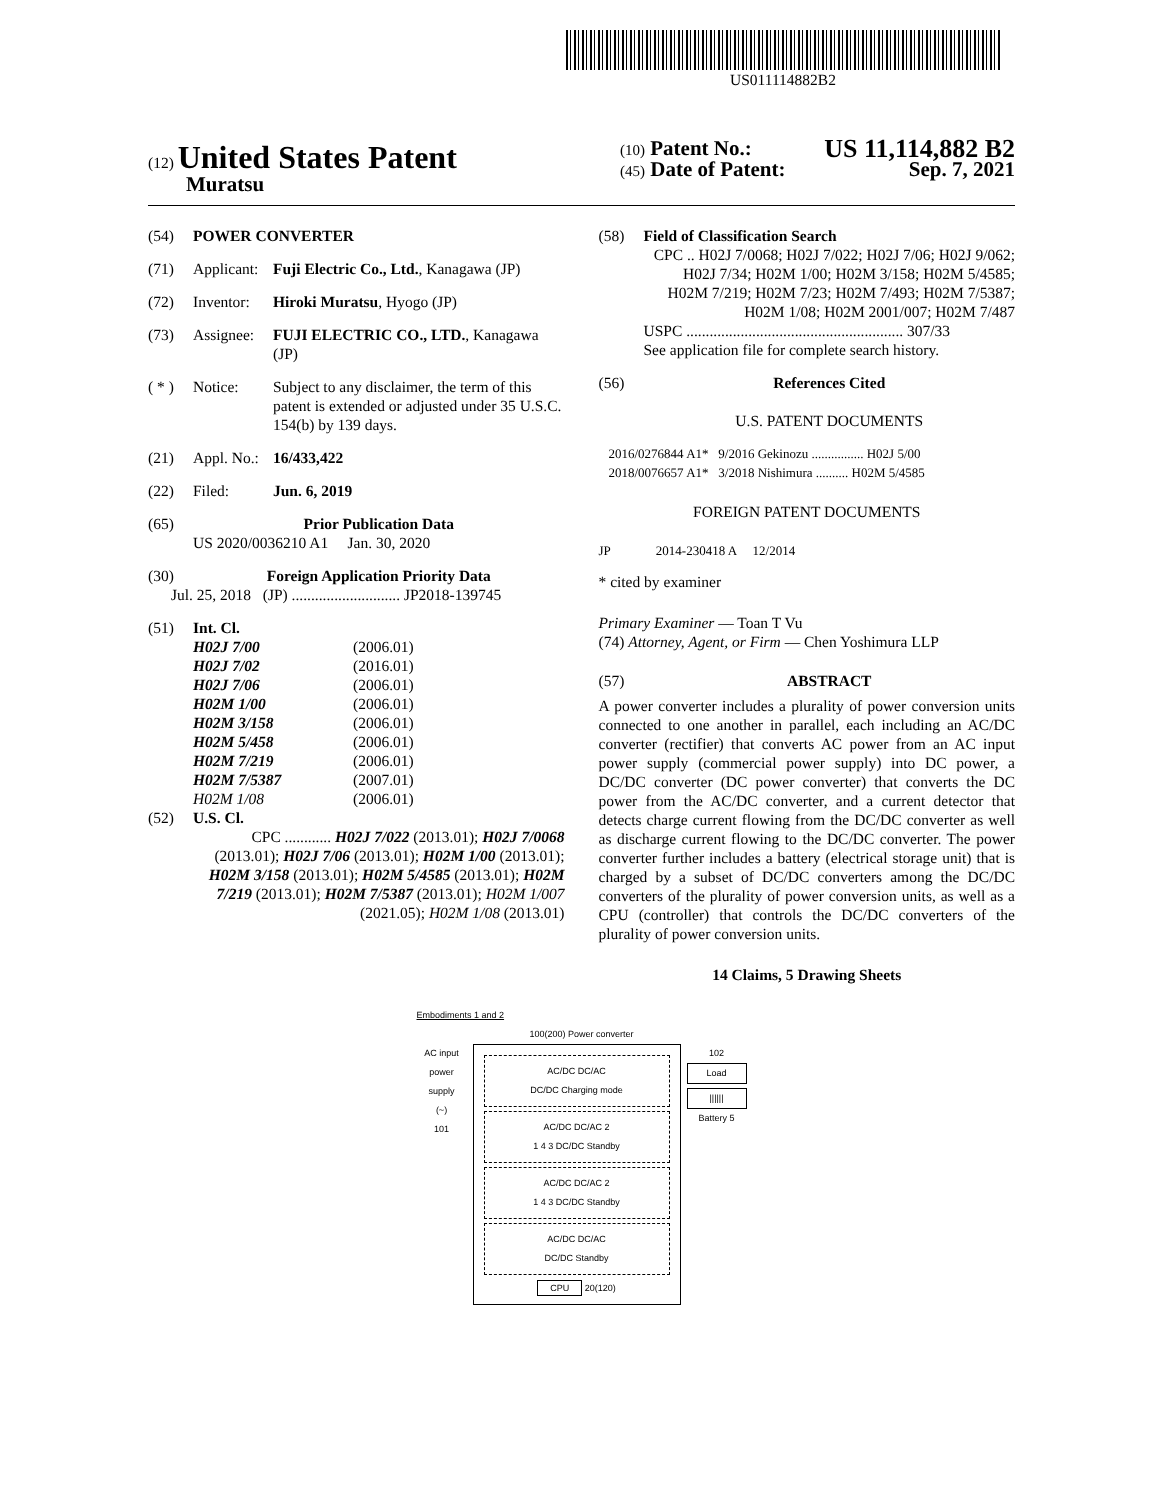US011114882B2
(12) United States Patent
Muratsu
(10) Patent No.: US 11,114,882 B2
(45) Date of Patent: Sep. 7, 2021
(54) POWER CONVERTER
(71) Applicant: Fuji Electric Co., Ltd., Kanagawa (JP)
(72) Inventor: Hiroki Muratsu, Hyogo (JP)
(73) Assignee: FUJI ELECTRIC CO., LTD., Kanagawa (JP)
( * ) Notice: Subject to any disclaimer, the term of this patent is extended or adjusted under 35 U.S.C. 154(b) by 139 days.
(21) Appl. No.: 16/433,422
(22) Filed: Jun. 6, 2019
(65) Prior Publication Data
US 2020/0036210 A1 Jan. 30, 2020
(30) Foreign Application Priority Data
Jul. 25, 2018 (JP) ............................ JP2018-139745
(51) Int. Cl.
H02J 7/00 (2006.01)
H02J 7/02 (2016.01)
H02J 7/06 (2006.01)
H02M 1/00 (2006.01)
H02M 3/158 (2006.01)
H02M 5/458 (2006.01)
H02M 7/219 (2006.01)
H02M 7/5387 (2007.01)
H02M 1/08 (2006.01)
(52) U.S. Cl.
CPC ............ H02J 7/022 (2013.01); H02J 7/0068 (2013.01); H02J 7/06 (2013.01); H02M 1/00 (2013.01); H02M 3/158 (2013.01); H02M 5/4585 (2013.01); H02M 7/219 (2013.01); H02M 7/5387 (2013.01); H02M 1/007 (2021.05); H02M 1/08 (2013.01)
(58) Field of Classification Search
CPC .. H02J 7/0068; H02J 7/022; H02J 7/06; H02J 9/062; H02J 7/34; H02M 1/00; H02M 3/158; H02M 5/4585; H02M 7/219; H02M 7/23; H02M 7/493; H02M 7/5387; H02M 1/08; H02M 2001/007; H02M 7/487
USPC ........................................................ 307/33
See application file for complete search history.
(56) References Cited
U.S. PATENT DOCUMENTS
2016/0276844 A1* 9/2016 Gekinozu ................ H02J 5/00
2018/0076657 A1* 3/2018 Nishimura .......... H02M 5/4585
FOREIGN PATENT DOCUMENTS
JP 2014-230418 A 12/2014
* cited by examiner
Primary Examiner — Toan T Vu
(74) Attorney, Agent, or Firm — Chen Yoshimura LLP
(57) ABSTRACT
A power converter includes a plurality of power conversion units connected to one another in parallel, each including an AC/DC converter (rectifier) that converts AC power from an AC input power supply (commercial power supply) into DC power, a DC/DC converter (DC power converter) that converts the DC power from the AC/DC converter, and a current detector that detects charge current flowing from the DC/DC converter as well as discharge current flowing to the DC/DC converter. The power converter further includes a battery (electrical storage unit) that is charged by a subset of DC/DC converters among the DC/DC converters of the plurality of power conversion units, as well as a CPU (controller) that controls the DC/DC converters of the plurality of power conversion units.
14 Claims, 5 Drawing Sheets
Embodiments 1 and 2
100(200) Power converter
AC input power supply
(~)
101
AC/DC DC/AC
DC/DC Charging mode
AC/DC DC/AC 2
1 4 3 DC/DC Standby
AC/DC DC/AC 2
1 4 3 DC/DC Standby
AC/DC DC/AC
DC/DC Standby
CPU 20(120)
102
Load
||||||
Battery 5